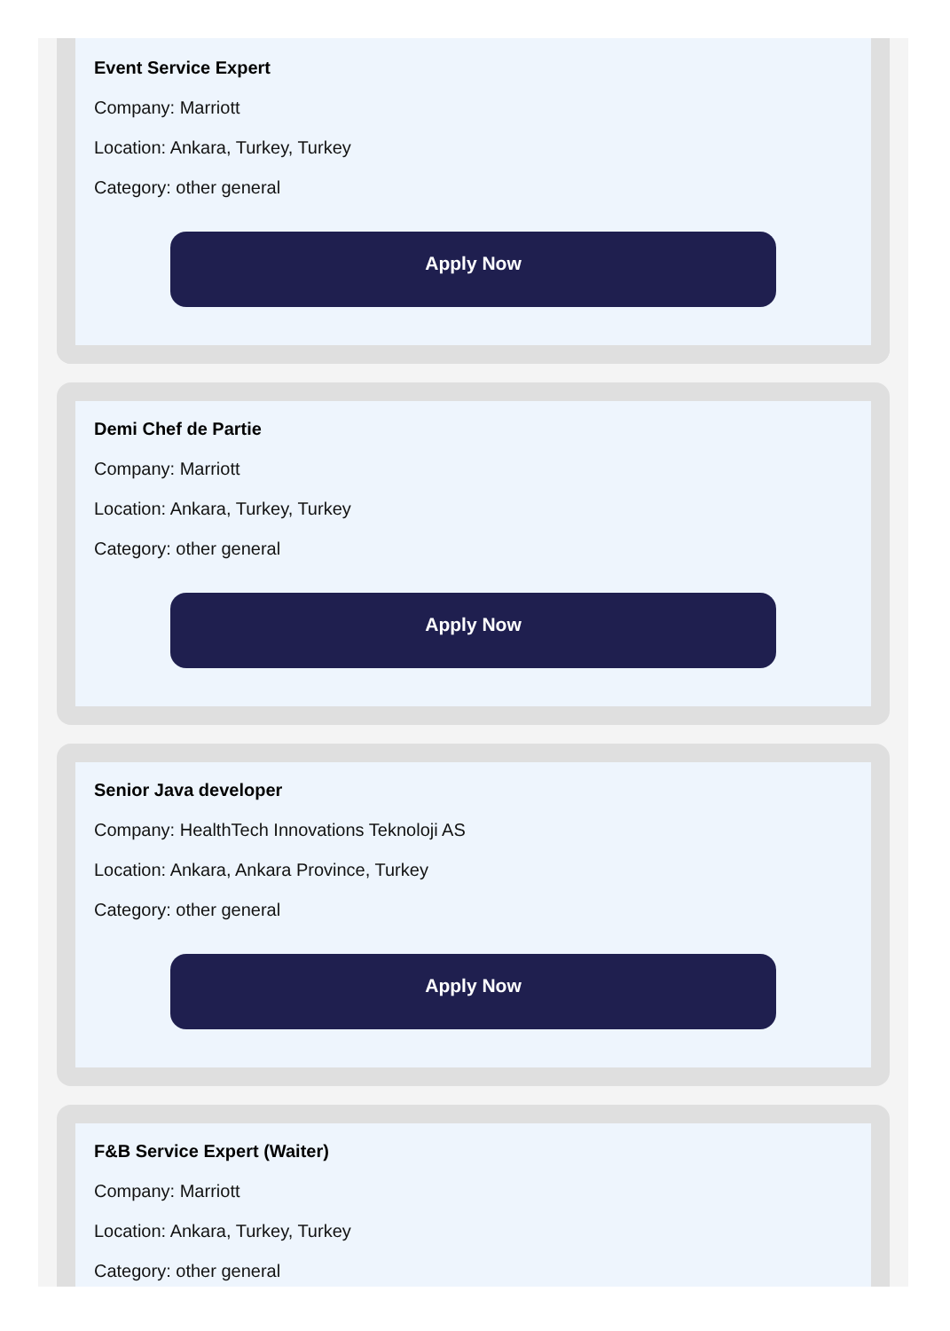Event Service Expert
Company: Marriott
Location: Ankara, Turkey, Turkey
Category: other general
Apply Now
Demi Chef de Partie
Company: Marriott
Location: Ankara, Turkey, Turkey
Category: other general
Apply Now
Senior Java developer
Company: HealthTech Innovations Teknoloji AS
Location: Ankara, Ankara Province, Turkey
Category: other general
Apply Now
F&B Service Expert (Waiter)
Company: Marriott
Location: Ankara, Turkey, Turkey
Category: other general